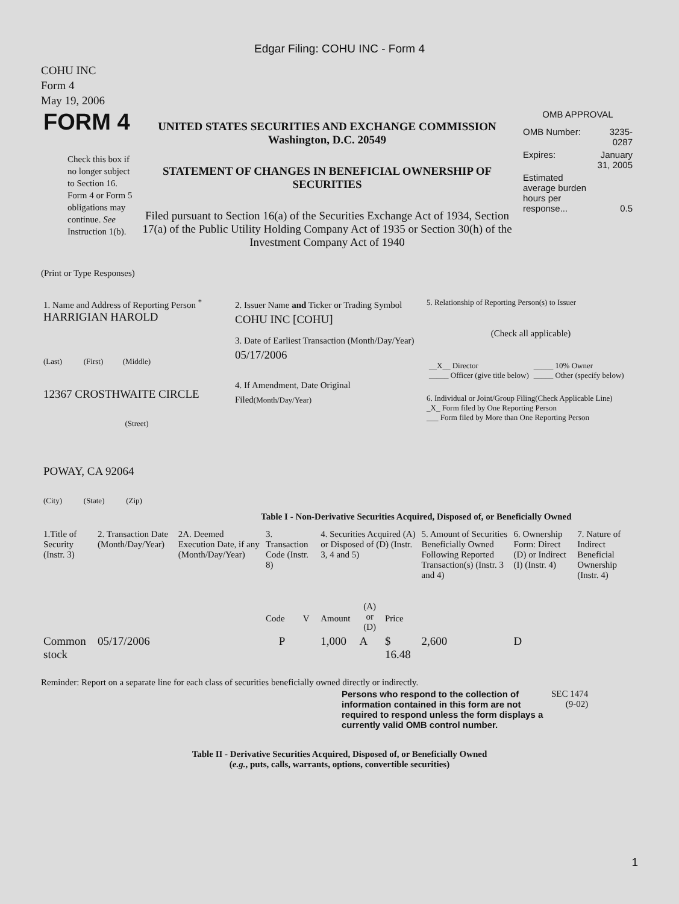Edgar Filing: COHU INC - Form 4
COHU INC
Form 4
May 19, 2006
| FORM 4 Check this box if no longer subject to Section 16. Form 4 or Form 5 obligations may continue. See Instruction 1(b). | UNITED STATES SECURITIES AND EXCHANGE COMMISSION Washington, D.C. 20549 STATEMENT OF CHANGES IN BENEFICIAL OWNERSHIP OF SECURITIES Filed pursuant to Section 16(a) of the Securities Exchange Act of 1934, Section 17(a) of the Public Utility Holding Company Act of 1935 or Section 30(h) of the Investment Company Act of 1940 | OMB APPROVAL / OMB Number: / 3235-0287 / / Expires: / January 31, 2005 / / Estimated average burden hours per response... / 0.5 / |
(Print or Type Responses)
| 1. Name and Address of Reporting Person <sup>*</sup> HARRIGIAN HAROLD (Last) (First) (Middle) 12367 CROSTHWAITE CIRCLE (Street) POWAY, CA 92064 (City) (State) (Zip) | 2. Issuer Name and Ticker or Trading Symbol COHU INC [COHU] 3. Date of Earliest Transaction (Month/Day/Year) 05/17/2006 4. If Amendment, Date Original Filed (Month/Day/Year) | 5. Relationship of Reporting Person(s) to Issuer (Check all applicable) / __X__ Director _____ Officer (give title below) / _____ 10% Owner _____ Other (specify below) / 6. Individual or Joint/Group Filing(Check Applicable Line) _X_ Form filed by One Reporting Person ___ Form filed by More than One Reporting Person |
Table I - Non-Derivative Securities Acquired, Disposed of, or Beneficially Owned
| 1.Title of Security (Instr. 3) | 2. Transaction Date (Month/Day/Year) | 2A. Deemed Execution Date, if any (Month/Day/Year) | 3. Transaction Code (Instr. 8) | | 4. Securities Acquired (A) or Disposed of (D) (Instr. 3, 4 and 5) | | | 5. Amount of Securities Beneficially Owned Following Reported Transaction(s) (Instr. 3 and 4) | 6. Ownership Form: Direct (D) or Indirect (I) (Instr. 4) | 7. Nature of Indirect Beneficial Ownership (Instr. 4) |
| --- | --- | --- | --- | --- | --- | --- | --- | --- | --- | --- |
| | | | Code | V | Amount | (A) or (D) | Price | | | |
| Common stock | 05/17/2006 | | P | | 1,000 | A | $ 16.48 | 2,600 | D | |
Reminder: Report on a separate line for each class of securities beneficially owned directly or indirectly.
| Persons who respond to the collection of information contained in this form are not required to respond unless the form displays a currently valid OMB control number. | SEC 1474 (9-02) |
Table II - Derivative Securities Acquired, Disposed of, or Beneficially Owned
(e.g., puts, calls, warrants, options, convertible securities)
1